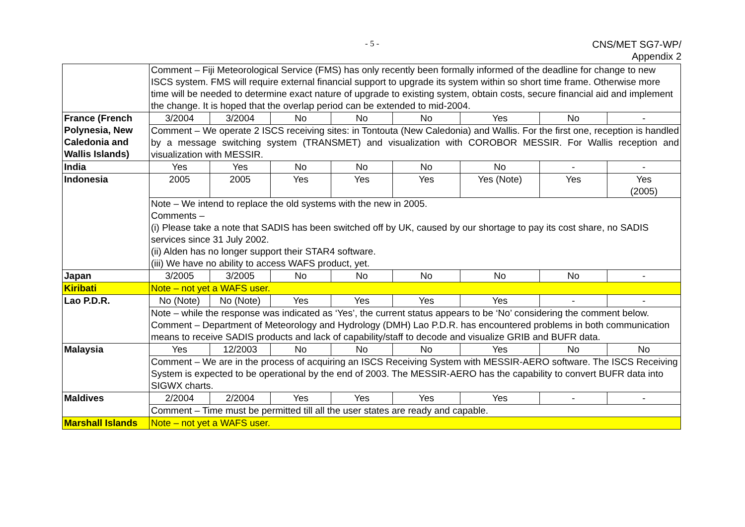- 5 -
CNS/MET SG7-WP/
Appendix 2
| | Comment – Fiji Meteorological Service (FMS) has only recently been formally informed of the deadline for change to new ISCS system. FMS will require external financial support to upgrade its system within so short time frame. Otherwise more time will be needed to determine exact nature of upgrade to existing system, obtain costs, secure financial aid and implement the change. It is hoped that the overlap period can be extended to mid-2004. | | | | | | | |
| France (French Polynesia, New Caledonia and Wallis Islands) | 3/2004 | 3/2004 | No | No | No | Yes | No | - |
| | Comment – We operate 2 ISCS receiving sites: in Tontouta (New Caledonia) and Wallis. For the first one, reception is handled by a message switching system (TRANSMET) and visualization with COROBOR MESSIR. For Wallis reception and visualization with MESSIR. | | | | | | | |
| India | Yes | Yes | No | No | No | No | - | - |
| Indonesia | 2005 | 2005 | Yes | Yes | Yes | Yes (Note) | Yes | Yes (2005) |
| | Note – We intend to replace the old systems with the new in 2005. Comments – (i) Please take a note that SADIS has been switched off by UK, caused by our shortage to pay its cost share, no SADIS services since 31 July 2002. (ii) Alden has no longer support their STAR4 software. (iii) We have no ability to access WAFS product, yet. | | | | | | | |
| Japan | 3/2005 | 3/2005 | No | No | No | No | No | - |
| Kiribati | Note – not yet a WAFS user. | | | | | | | |
| Lao P.D.R. | No (Note) | No (Note) | Yes | Yes | Yes | Yes | - | - |
| | Note – while the response was indicated as ‘Yes’, the current status appears to be ‘No’ considering the comment below. Comment – Department of Meteorology and Hydrology (DMH) Lao P.D.R. has encountered problems in both communication means to receive SADIS products and lack of capability/staff to decode and visualize GRIB and BUFR data. | | | | | | | |
| Malaysia | Yes | 12/2003 | No | No | No | Yes | No | No |
| | Comment – We are in the process of acquiring an ISCS Receiving System with MESSIR-AERO software. The ISCS Receiving System is expected to be operational by the end of 2003. The MESSIR-AERO has the capability to convert BUFR data into SIGWX charts. | | | | | | | |
| Maldives | 2/2004 | 2/2004 | Yes | Yes | Yes | Yes | - | - |
| | Comment – Time must be permitted till all the user states are ready and capable. | | | | | | | |
| Marshall Islands | Note – not yet a WAFS user. | | | | | | | |